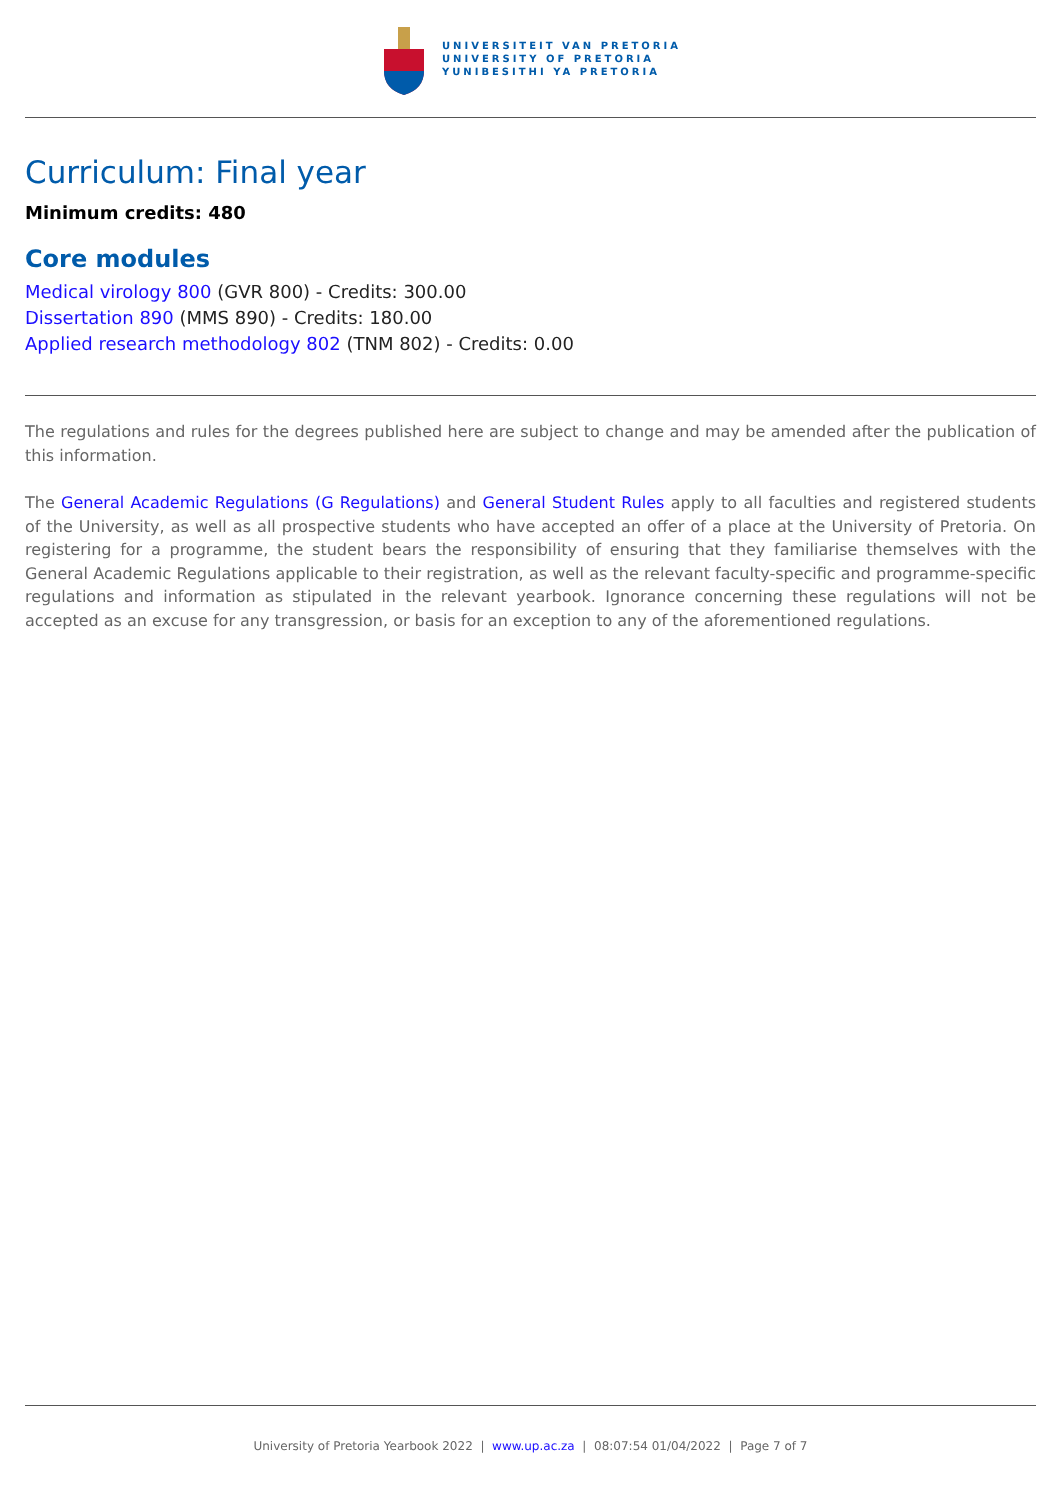UNIVERSITEIT VAN PRETORIA
UNIVERSITY OF PRETORIA
YUNIBESITHI YA PRETORIA
Curriculum: Final year
Minimum credits: 480
Core modules
Medical virology 800 (GVR 800) - Credits: 300.00
Dissertation 890 (MMS 890) - Credits: 180.00
Applied research methodology 802 (TNM 802) - Credits: 0.00
The regulations and rules for the degrees published here are subject to change and may be amended after the publication of this information.
The General Academic Regulations (G Regulations) and General Student Rules apply to all faculties and registered students of the University, as well as all prospective students who have accepted an offer of a place at the University of Pretoria. On registering for a programme, the student bears the responsibility of ensuring that they familiarise themselves with the General Academic Regulations applicable to their registration, as well as the relevant faculty-specific and programme-specific regulations and information as stipulated in the relevant yearbook. Ignorance concerning these regulations will not be accepted as an excuse for any transgression, or basis for an exception to any of the aforementioned regulations.
University of Pretoria Yearbook 2022 | www.up.ac.za | 08:07:54 01/04/2022 | Page 7 of 7